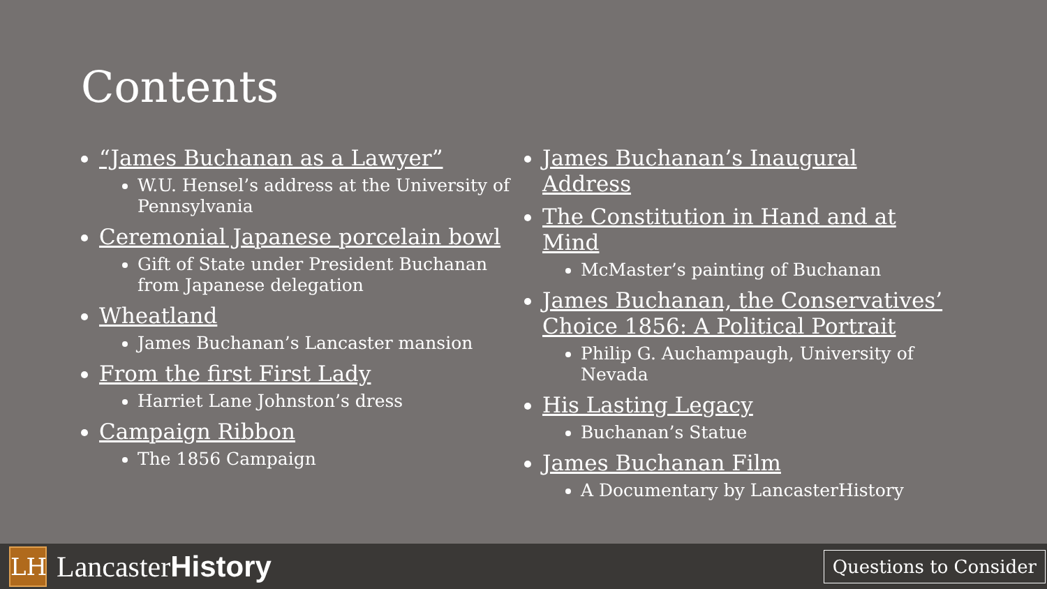Contents
“James Buchanan as a Lawyer”
W.U. Hensel’s address at the University of Pennsylvania
Ceremonial Japanese porcelain bowl
Gift of State under President Buchanan from Japanese delegation
Wheatland
James Buchanan’s Lancaster mansion
From the first First Lady
Harriet Lane Johnston’s dress
Campaign Ribbon
The 1856 Campaign
James Buchanan’s Inaugural Address
The Constitution in Hand and at Mind
McMaster’s painting of Buchanan
James Buchanan, the Conservatives’ Choice 1856: A Political Portrait
Philip G. Auchampaugh, University of Nevada
His Lasting Legacy
Buchanan’s Statue
James Buchanan Film
A Documentary by LancasterHistory
LH
LancasterHistory
Questions to Consider